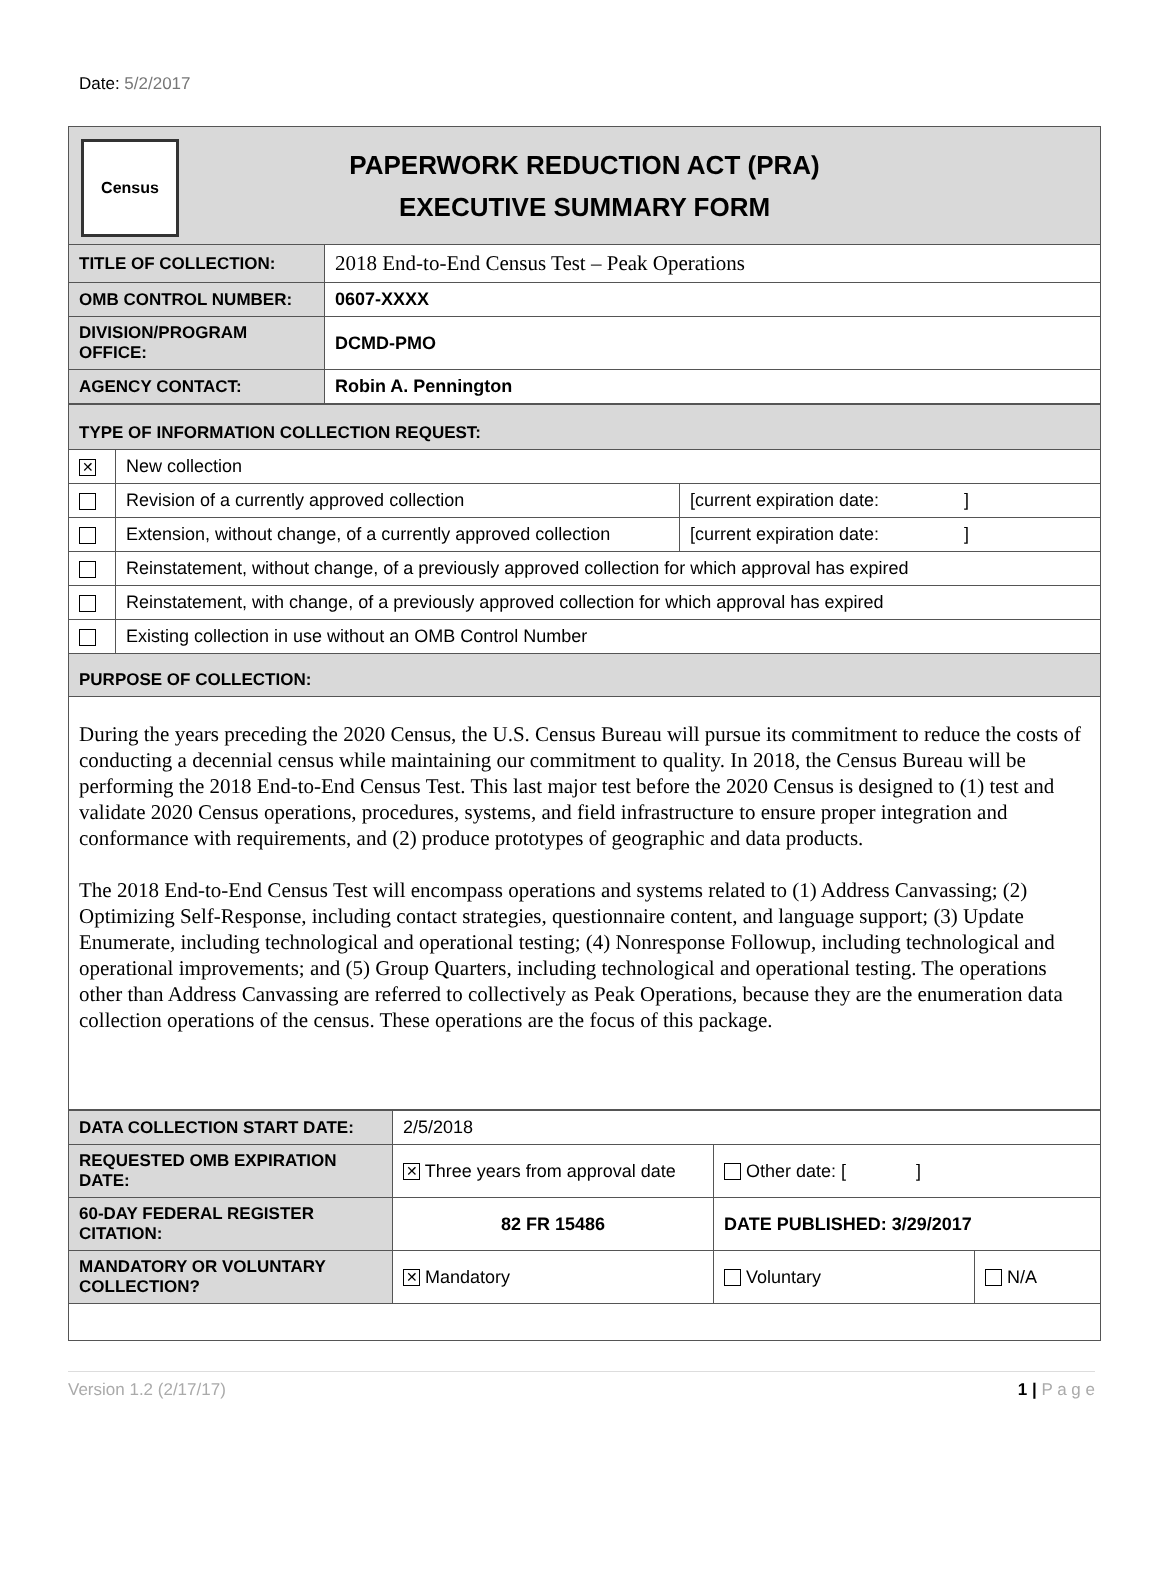Date: 5/2/2017
| Census PAPERWORK REDUCTION ACT (PRA) EXECUTIVE SUMMARY FORM | |
| TITLE OF COLLECTION: | 2018 End-to-End Census Test – Peak Operations |
| OMB CONTROL NUMBER: | 0607-XXXX |
| DIVISION/PROGRAM OFFICE: | DCMD-PMO |
| AGENCY CONTACT: | Robin A. Pennington |
| TYPE OF INFORMATION COLLECTION REQUEST: | | |
| ✕ | New collection | |
| | Revision of a currently approved collection | [current expiration date: ] |
| | Extension, without change, of a currently approved collection | [current expiration date: ] |
| | Reinstatement, without change, of a previously approved collection for which approval has expired | |
| | Reinstatement, with change, of a previously approved collection for which approval has expired | |
| | Existing collection in use without an OMB Control Number | |
| PURPOSE OF COLLECTION: | | |
| During the years preceding the 2020 Census, the U.S. Census Bureau will pursue its commitment to reduce the costs of conducting a decennial census while maintaining our commitment to quality. In 2018, the Census Bureau will be performing the 2018 End-to-End Census Test. This last major test before the 2020 Census is designed to (1) test and validate 2020 Census operations, procedures, systems, and field infrastructure to ensure proper integration and conformance with requirements, and (2) produce prototypes of geographic and data products. The 2018 End-to-End Census Test will encompass operations and systems related to (1) Address Canvassing; (2) Optimizing Self-Response, including contact strategies, questionnaire content, and language support; (3) Update Enumerate, including technological and operational testing; (4) Nonresponse Followup, including technological and operational improvements; and (5) Group Quarters, including technological and operational testing. The operations other than Address Canvassing are referred to collectively as Peak Operations, because they are the enumeration data collection operations of the census. These operations are the focus of this package. | | |
| DATA COLLECTION START DATE: | 2/5/2018 | | |
| REQUESTED OMB EXPIRATION DATE: | ✕ Three years from approval date | Other date: [ ] | |
| 60-DAY FEDERAL REGISTER CITATION: | 82 FR 15486 | DATE PUBLISHED: 3/29/2017 | |
| MANDATORY OR VOLUNTARY COLLECTION? | ✕ Mandatory | Voluntary | N/A |
Version 1.2 (2/17/17) 1 | P a g e